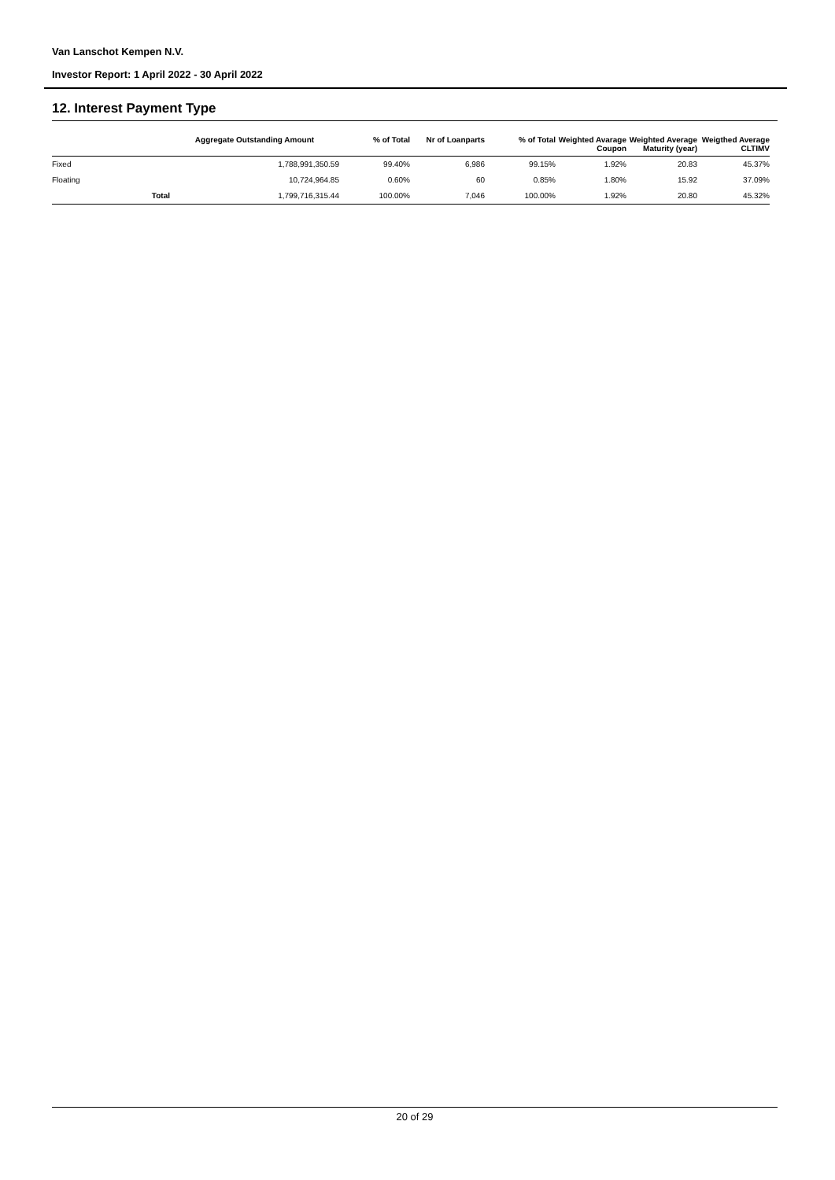Van Lanschot Kempen N.V.
Investor Report: 1 April 2022 - 30 April 2022
12. Interest Payment Type
| | | Aggregate Outstanding Amount | % of Total | Nr of Loanparts | % of Total | Weighted Avarage Coupon | Weighted Average Maturity (year) | Weigthed Average CLTIMV |
| --- | --- | --- | --- | --- | --- | --- | --- | --- |
| Fixed | | 1,788,991,350.59 | 99.40% | 6,986 | 99.15% | 1.92% | 20.83 | 45.37% |
| Floating | | 10,724,964.85 | 0.60% | 60 | 0.85% | 1.80% | 15.92 | 37.09% |
| | Total | 1,799,716,315.44 | 100.00% | 7,046 | 100.00% | 1.92% | 20.80 | 45.32% |
20 of 29